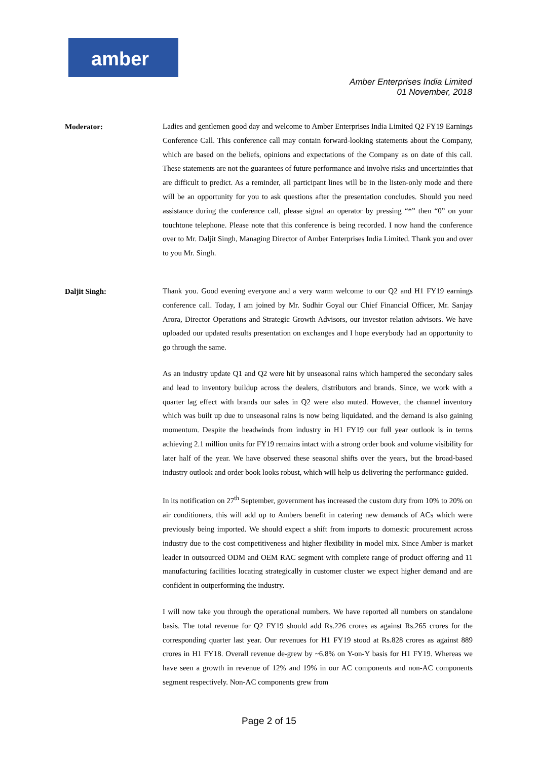amber
Amber Enterprises India Limited
01 November, 2018
Moderator:
Ladies and gentlemen good day and welcome to Amber Enterprises India Limited Q2 FY19 Earnings Conference Call. This conference call may contain forward-looking statements about the Company, which are based on the beliefs, opinions and expectations of the Company as on date of this call. These statements are not the guarantees of future performance and involve risks and uncertainties that are difficult to predict. As a reminder, all participant lines will be in the listen-only mode and there will be an opportunity for you to ask questions after the presentation concludes. Should you need assistance during the conference call, please signal an operator by pressing “*” then “0” on your touchtone telephone. Please note that this conference is being recorded. I now hand the conference over to Mr. Daljit Singh, Managing Director of Amber Enterprises India Limited. Thank you and over to you Mr. Singh.
Daljit Singh:
Thank you. Good evening everyone and a very warm welcome to our Q2 and H1 FY19 earnings conference call. Today, I am joined by Mr. Sudhir Goyal our Chief Financial Officer, Mr. Sanjay Arora, Director Operations and Strategic Growth Advisors, our investor relation advisors. We have uploaded our updated results presentation on exchanges and I hope everybody had an opportunity to go through the same.
As an industry update Q1 and Q2 were hit by unseasonal rains which hampered the secondary sales and lead to inventory buildup across the dealers, distributors and brands. Since, we work with a quarter lag effect with brands our sales in Q2 were also muted. However, the channel inventory which was built up due to unseasonal rains is now being liquidated. and the demand is also gaining momentum. Despite the headwinds from industry in H1 FY19 our full year outlook is in terms achieving 2.1 million units for FY19 remains intact with a strong order book and volume visibility for later half of the year. We have observed these seasonal shifts over the years, but the broad-based industry outlook and order book looks robust, which will help us delivering the performance guided.
In its notification on 27<sup>th</sup> September, government has increased the custom duty from 10% to 20% on air conditioners, this will add up to Ambers benefit in catering new demands of ACs which were previously being imported. We should expect a shift from imports to domestic procurement across industry due to the cost competitiveness and higher flexibility in model mix. Since Amber is market leader in outsourced ODM and OEM RAC segment with complete range of product offering and 11 manufacturing facilities locating strategically in customer cluster we expect higher demand and are confident in outperforming the industry.
I will now take you through the operational numbers. We have reported all numbers on standalone basis. The total revenue for Q2 FY19 should add Rs.226 crores as against Rs.265 crores for the corresponding quarter last year. Our revenues for H1 FY19 stood at Rs.828 crores as against 889 crores in H1 FY18. Overall revenue de-grew by ~6.8% on Y-on-Y basis for H1 FY19. Whereas we have seen a growth in revenue of 12% and 19% in our AC components and non-AC components segment respectively. Non-AC components grew from
Page 2 of 15